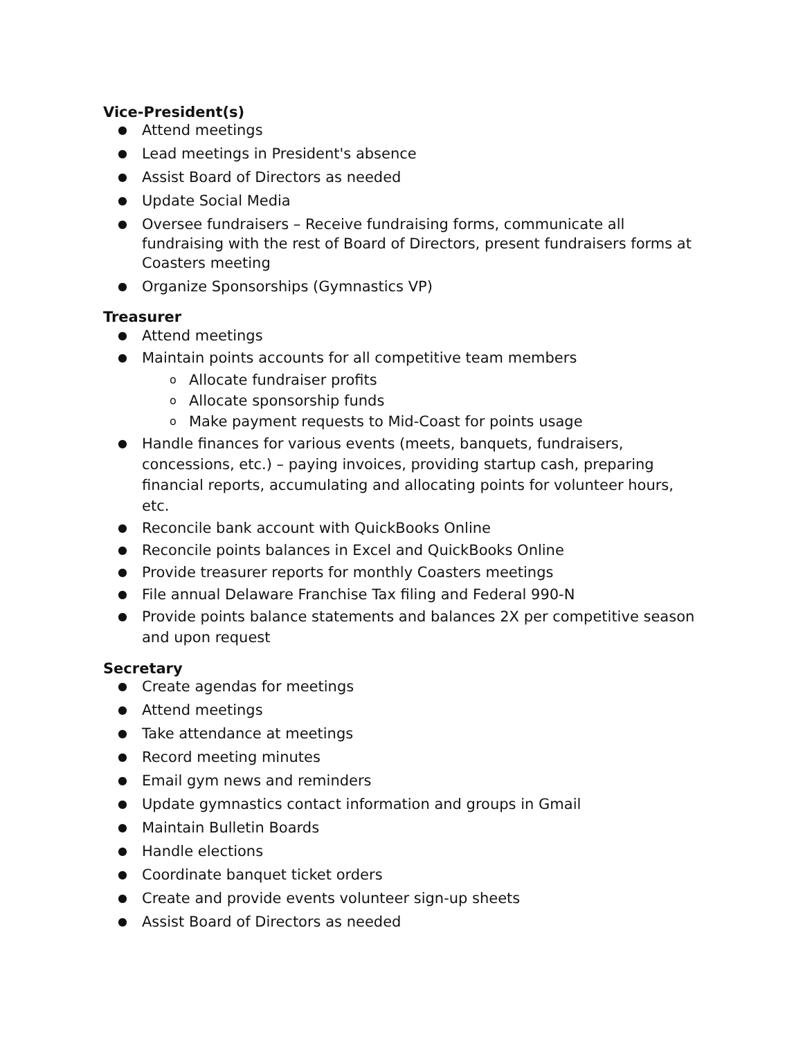Vice-President(s)
● Attend meetings
● Lead meetings in President's absence
● Assist Board of Directors as needed
● Update Social Media
● Oversee fundraisers – Receive fundraising forms, communicate all fundraising with the rest of Board of Directors, present fundraisers forms at Coasters meeting
● Organize Sponsorships (Gymnastics VP)
Treasurer
● Attend meetings
● Maintain points accounts for all competitive team members
o Allocate fundraiser profits
o Allocate sponsorship funds
o Make payment requests to Mid-Coast for points usage
● Handle finances for various events (meets, banquets, fundraisers, concessions, etc.) – paying invoices, providing startup cash, preparing financial reports, accumulating and allocating points for volunteer hours, etc.
● Reconcile bank account with QuickBooks Online
● Reconcile points balances in Excel and QuickBooks Online
● Provide treasurer reports for monthly Coasters meetings
● File annual Delaware Franchise Tax filing and Federal 990-N
● Provide points balance statements and balances 2X per competitive season and upon request
Secretary
● Create agendas for meetings
● Attend meetings
● Take attendance at meetings
● Record meeting minutes
● Email gym news and reminders
● Update gymnastics contact information and groups in Gmail
● Maintain Bulletin Boards
● Handle elections
● Coordinate banquet ticket orders
● Create and provide events volunteer sign-up sheets
● Assist Board of Directors as needed